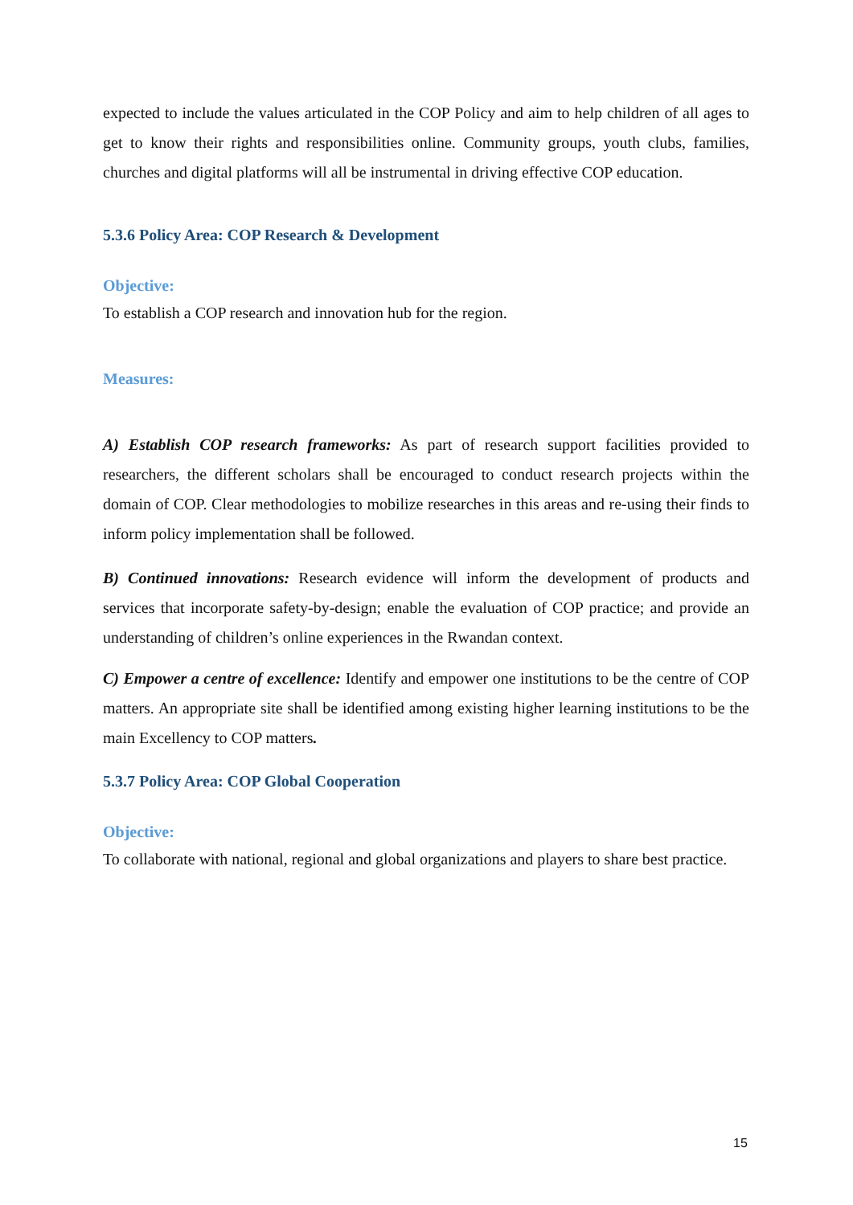expected to include the values articulated in the COP Policy and aim to help children of all ages to get to know their rights and responsibilities online. Community groups, youth clubs, families, churches and digital platforms will all be instrumental in driving effective COP education.
5.3.6 Policy Area: COP Research & Development
Objective:
To establish a COP research and innovation hub for the region.
Measures:
A) Establish COP research frameworks: As part of research support facilities provided to researchers, the different scholars shall be encouraged to conduct research projects within the domain of COP. Clear methodologies to mobilize researches in this areas and re-using their finds to inform policy implementation shall be followed.
B) Continued innovations: Research evidence will inform the development of products and services that incorporate safety-by-design; enable the evaluation of COP practice; and provide an understanding of children’s online experiences in the Rwandan context.
C) Empower a centre of excellence: Identify and empower one institutions to be the centre of COP matters. An appropriate site shall be identified among existing higher learning institutions to be the main Excellency to COP matters.
5.3.7 Policy Area: COP Global Cooperation
Objective:
To collaborate with national, regional and global organizations and players to share best practice.
15